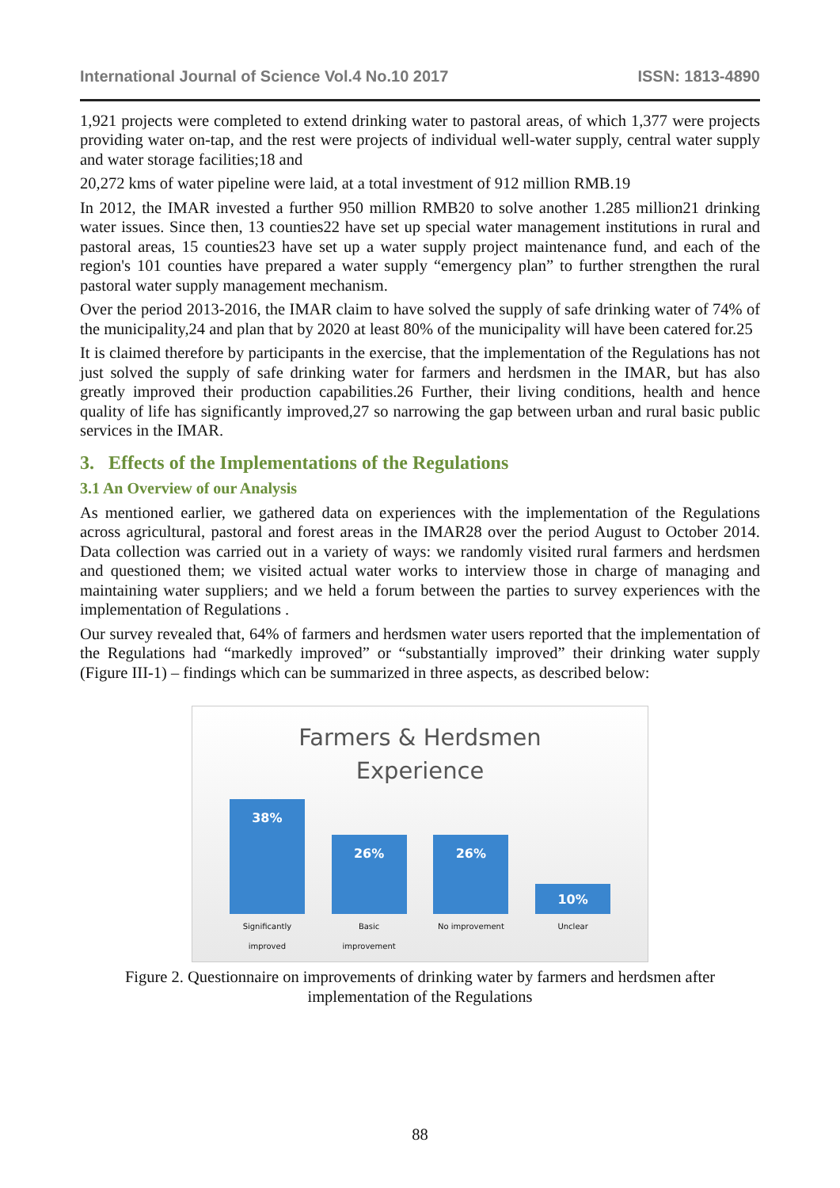International Journal of Science Vol.4 No.10 2017 ISSN: 1813-4890
1,921 projects were completed to extend drinking water to pastoral areas, of which 1,377 were projects providing water on-tap, and the rest were projects of individual well-water supply, central water supply and water storage facilities;18 and
20,272 kms of water pipeline were laid, at a total investment of 912 million RMB.19
In 2012, the IMAR invested a further 950 million RMB20 to solve another 1.285 million21 drinking water issues. Since then, 13 counties22 have set up special water management institutions in rural and pastoral areas, 15 counties23 have set up a water supply project maintenance fund, and each of the region's 101 counties have prepared a water supply “emergency plan” to further strengthen the rural pastoral water supply management mechanism.
Over the period 2013-2016, the IMAR claim to have solved the supply of safe drinking water of 74% of the municipality,24 and plan that by 2020 at least 80% of the municipality will have been catered for.25
It is claimed therefore by participants in the exercise, that the implementation of the Regulations has not just solved the supply of safe drinking water for farmers and herdsmen in the IMAR, but has also greatly improved their production capabilities.26 Further, their living conditions, health and hence quality of life has significantly improved,27 so narrowing the gap between urban and rural basic public services in the IMAR.
3. Effects of the Implementations of the Regulations
3.1 An Overview of our Analysis
As mentioned earlier, we gathered data on experiences with the implementation of the Regulations across agricultural, pastoral and forest areas in the IMAR28 over the period August to October 2014. Data collection was carried out in a variety of ways: we randomly visited rural farmers and herdsmen and questioned them; we visited actual water works to interview those in charge of managing and maintaining water suppliers; and we held a forum between the parties to survey experiences with the implementation of Regulations .
Our survey revealed that, 64% of farmers and herdsmen water users reported that the implementation of the Regulations had “markedly improved” or “substantially improved” their drinking water supply (Figure III-1) – findings which can be summarized in three aspects, as described below:
Farmers & Herdsmen
Experience
38%
Significantly improved
26%
Basic improvement
26%
No improvement
10%
Unclear
Figure 2. Questionnaire on improvements of drinking water by farmers and herdsmen after implementation of the Regulations
88